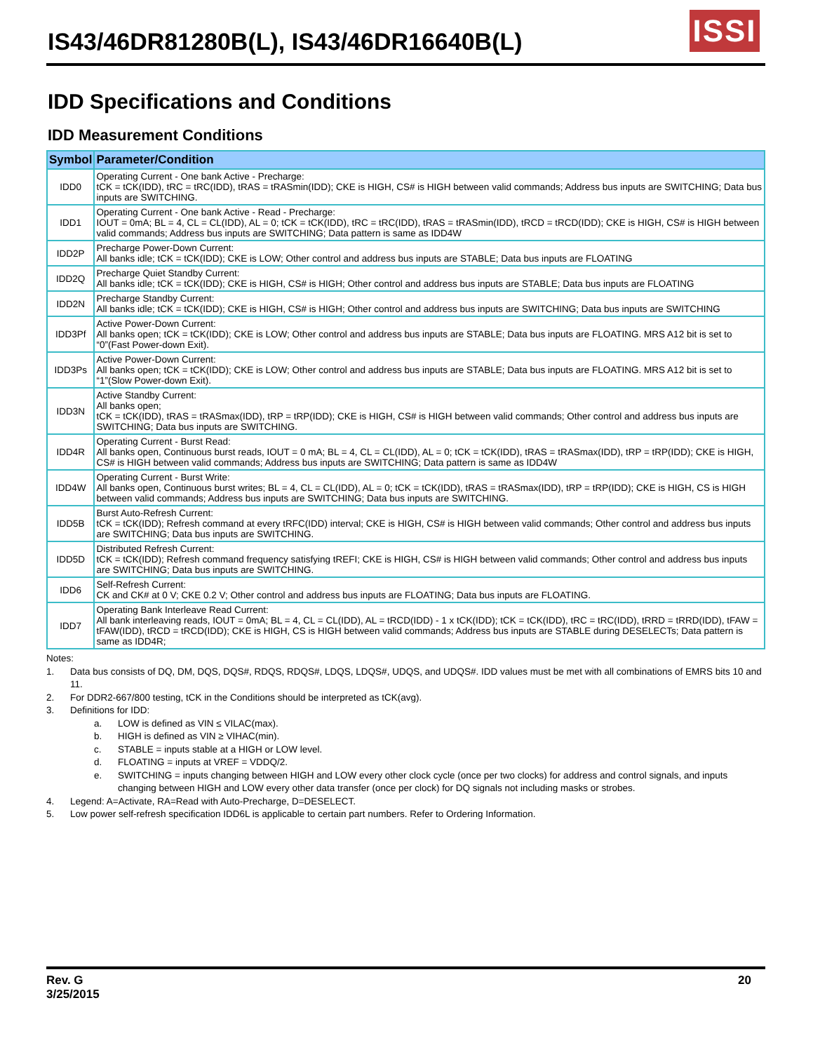IS43/46DR81280B(L), IS43/46DR16640B(L)
ISSI
IDD Specifications and Conditions
IDD Measurement Conditions
| Symbol | Parameter/Condition |
| --- | --- |
| IDD0 | Operating Current - One bank Active - Precharge: tCK = tCK(IDD), tRC = tRC(IDD), tRAS = tRASmin(IDD); CKE is HIGH, CS# is HIGH between valid commands; Address bus inputs are SWITCHING; Data bus inputs are SWITCHING. |
| IDD1 | Operating Current - One bank Active - Read - Precharge: IOUT = 0mA; BL = 4, CL = CL(IDD), AL = 0; tCK = tCK(IDD), tRC = tRC(IDD), tRAS = tRASmin(IDD), tRCD = tRCD(IDD); CKE is HIGH, CS# is HIGH between valid commands; Address bus inputs are SWITCHING; Data pattern is same as IDD4W |
| IDD2P | Precharge Power-Down Current: All banks idle; tCK = tCK(IDD); CKE is LOW; Other control and address bus inputs are STABLE; Data bus inputs are FLOATING |
| IDD2Q | Precharge Quiet Standby Current: All banks idle; tCK = tCK(IDD); CKE is HIGH, CS# is HIGH; Other control and address bus inputs are STABLE; Data bus inputs are FLOATING |
| IDD2N | Precharge Standby Current: All banks idle; tCK = tCK(IDD); CKE is HIGH, CS# is HIGH; Other control and address bus inputs are SWITCHING; Data bus inputs are SWITCHING |
| IDD3Pf | Active Power-Down Current: All banks open; tCK = tCK(IDD); CKE is LOW; Other control and address bus inputs are STABLE; Data bus inputs are FLOATING. MRS A12 bit is set to “0”(Fast Power-down Exit). |
| IDD3Ps | Active Power-Down Current: All banks open; tCK = tCK(IDD); CKE is LOW; Other control and address bus inputs are STABLE; Data bus inputs are FLOATING. MRS A12 bit is set to “1”(Slow Power-down Exit). |
| IDD3N | Active Standby Current: All banks open; tCK = tCK(IDD), tRAS = tRASmax(IDD), tRP = tRP(IDD); CKE is HIGH, CS# is HIGH between valid commands; Other control and address bus inputs are SWITCHING; Data bus inputs are SWITCHING. |
| IDD4R | Operating Current - Burst Read: All banks open, Continuous burst reads, IOUT = 0 mA; BL = 4, CL = CL(IDD), AL = 0; tCK = tCK(IDD), tRAS = tRASmax(IDD), tRP = tRP(IDD); CKE is HIGH, CS# is HIGH between valid commands; Address bus inputs are SWITCHING; Data pattern is same as IDD4W |
| IDD4W | Operating Current - Burst Write: All banks open, Continuous burst writes; BL = 4, CL = CL(IDD), AL = 0; tCK = tCK(IDD), tRAS = tRASmax(IDD), tRP = tRP(IDD); CKE is HIGH, CS is HIGH between valid commands; Address bus inputs are SWITCHING; Data bus inputs are SWITCHING. |
| IDD5B | Burst Auto-Refresh Current: tCK = tCK(IDD); Refresh command at every tRFC(IDD) interval; CKE is HIGH, CS# is HIGH between valid commands; Other control and address bus inputs are SWITCHING; Data bus inputs are SWITCHING. |
| IDD5D | Distributed Refresh Current: tCK = tCK(IDD); Refresh command frequency satisfying tREFI; CKE is HIGH, CS# is HIGH between valid commands; Other control and address bus inputs are SWITCHING; Data bus inputs are SWITCHING. |
| IDD6 | Self-Refresh Current: CK and CK# at 0 V; CKE 0.2 V; Other control and address bus inputs are FLOATING; Data bus inputs are FLOATING. |
| IDD7 | Operating Bank Interleave Read Current: All bank interleaving reads, IOUT = 0mA; BL = 4, CL = CL(IDD), AL = tRCD(IDD) - 1 x tCK(IDD); tCK = tCK(IDD), tRC = tRC(IDD), tRRD = tRRD(IDD), tFAW = tFAW(IDD), tRCD = tRCD(IDD); CKE is HIGH, CS is HIGH between valid commands; Address bus inputs are STABLE during DESELECTs; Data pattern is same as IDD4R; |
Notes:
1. Data bus consists of DQ, DM, DQS, DQS#, RDQS, RDQS#, LDQS, LDQS#, UDQS, and UDQS#. IDD values must be met with all combinations of EMRS bits 10 and 11.
2. For DDR2-667/800 testing, tCK in the Conditions should be interpreted as tCK(avg).
3. Definitions for IDD:
a. LOW is defined as VIN ≤ VILAC(max).
b. HIGH is defined as VIN ≥ VIHAC(min).
c. STABLE = inputs stable at a HIGH or LOW level.
d. FLOATING = inputs at VREF = VDDQ/2.
e. SWITCHING = inputs changing between HIGH and LOW every other clock cycle (once per two clocks) for address and control signals, and inputs changing between HIGH and LOW every other data transfer (once per clock) for DQ signals not including masks or strobes.
4. Legend: A=Activate, RA=Read with Auto-Precharge, D=DESELECT.
5. Low power self-refresh specification IDD6L is applicable to certain part numbers. Refer to Ordering Information.
Rev. G
3/25/2015
20